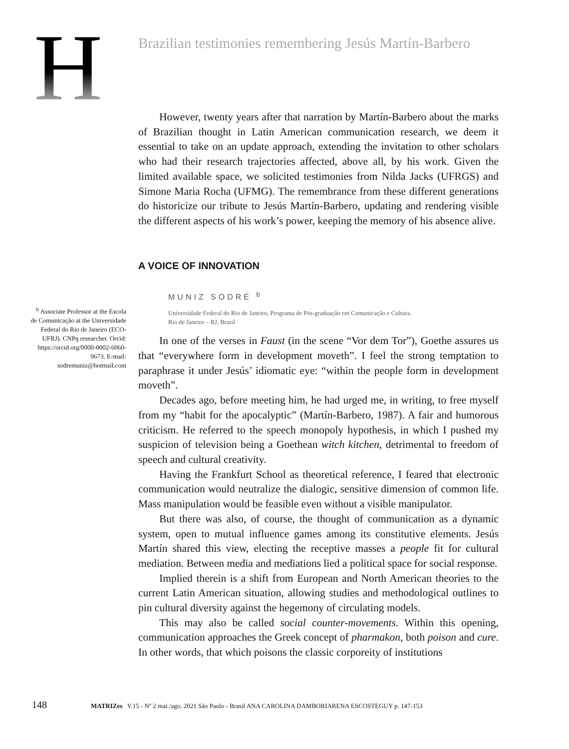H
Brazilian testimonies remembering Jesús Martín-Barbero
However, twenty years after that narration by Martín-Barbero about the marks of Brazilian thought in Latin American communication research, we deem it essential to take on an update approach, extending the invitation to other scholars who had their research trajectories affected, above all, by his work. Given the limited available space, we solicited testimonies from Nilda Jacks (UFRGS) and Simone Maria Rocha (UFMG). The remembrance from these different generations do historicize our tribute to Jesús Martín-Barbero, updating and rendering visible the different aspects of his work’s power, keeping the memory of his absence alive.
A VOICE OF INNOVATION
MUNIZ SODRÉ <sup>b</sup>
Universidade Federal do Rio de Janeiro, Programa de Pós-graduação em Comunicação e Cultura.
Rio de Janeiro – RJ, Brazil
In one of the verses in Faust (in the scene “Vor dem Tor”), Goethe assures us that “everywhere form in development moveth”. I feel the strong temptation to paraphrase it under Jesús’ idiomatic eye: “within the people form in development moveth”.
Decades ago, before meeting him, he had urged me, in writing, to free myself from my “habit for the apocalyptic” (Martín-Barbero, 1987). A fair and humorous criticism. He referred to the speech monopoly hypothesis, in which I pushed my suspicion of television being a Goethean witch kitchen, detrimental to freedom of speech and cultural creativity.
Having the Frankfurt School as theoretical reference, I feared that electronic communication would neutralize the dialogic, sensitive dimension of common life. Mass manipulation would be feasible even without a visible manipulator.
But there was also, of course, the thought of communication as a dynamic system, open to mutual influence games among its constitutive elements. Jesús Martín shared this view, electing the receptive masses a people fit for cultural mediation. Between media and mediations lied a political space for social response.
Implied therein is a shift from European and North American theories to the current Latin American situation, allowing studies and methodological outlines to pin cultural diversity against the hegemony of circulating models.
This may also be called social counter-movements. Within this opening, communication approaches the Greek concept of pharmakon, both poison and cure. In other words, that which poisons the classic corporeity of institutions
<sup>b</sup> Associate Professor at the Escola de Comunicação at the Universidade Federal do Rio de Janeiro (ECO-UFRJ). CNPq researcher. Orcid: https://orcid.org/0000-0002-6060-9673. E-mail: sodremuniz@hotmail.com
148 MATRIZes V.15 - Nº 2 mai./ago. 2021 São Paulo - Brasil ANA CAROLINA DAMBORIARENA ESCOSTEGUY p. 147-153